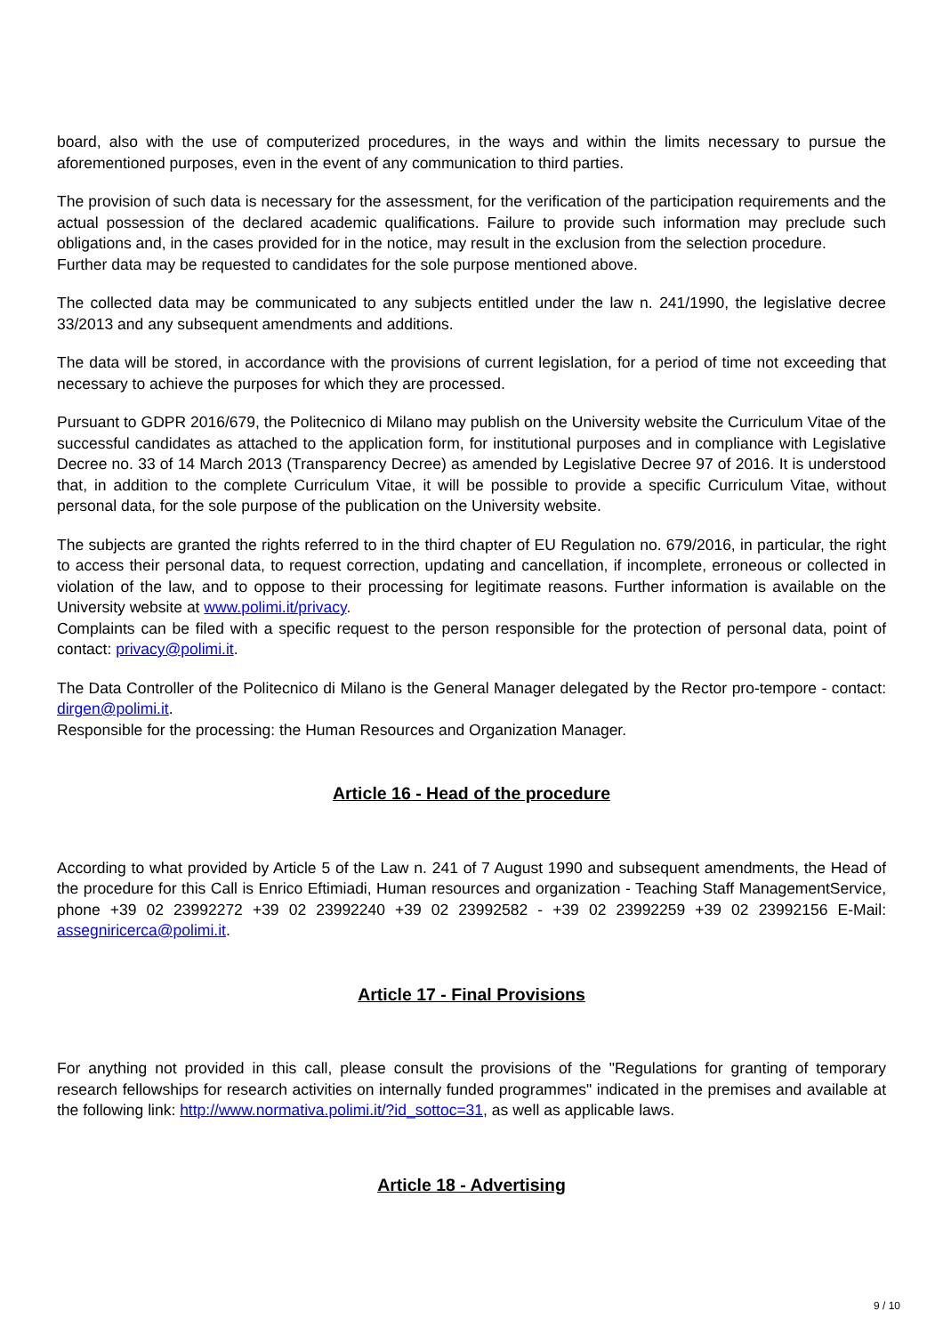board, also with the use of computerized procedures, in the ways and within the limits necessary to pursue the aforementioned purposes, even in the event of any communication to third parties.
The provision of such data is necessary for the assessment, for the verification of the participation requirements and the actual possession of the declared academic qualifications. Failure to provide such information may preclude such obligations and, in the cases provided for in the notice, may result in the exclusion from the selection procedure.
Further data may be requested to candidates for the sole purpose mentioned above.
The collected data may be communicated to any subjects entitled under the law n. 241/1990, the legislative decree 33/2013 and any subsequent amendments and additions.
The data will be stored, in accordance with the provisions of current legislation, for a period of time not exceeding that necessary to achieve the purposes for which they are processed.
Pursuant to GDPR 2016/679, the Politecnico di Milano may publish on the University website the Curriculum Vitae of the successful candidates as attached to the application form, for institutional purposes and in compliance with Legislative Decree no. 33 of 14 March 2013 (Transparency Decree) as amended by Legislative Decree 97 of 2016. It is understood that, in addition to the complete Curriculum Vitae, it will be possible to provide a specific Curriculum Vitae, without personal data, for the sole purpose of the publication on the University website.
The subjects are granted the rights referred to in the third chapter of EU Regulation no. 679/2016, in particular, the right to access their personal data, to request correction, updating and cancellation, if incomplete, erroneous or collected in violation of the law, and to oppose to their processing for legitimate reasons. Further information is available on the University website at www.polimi.it/privacy.
Complaints can be filed with a specific request to the person responsible for the protection of personal data, point of contact: privacy@polimi.it.
The Data Controller of the Politecnico di Milano is the General Manager delegated by the Rector pro-tempore - contact: dirgen@polimi.it.
Responsible for the processing: the Human Resources and Organization Manager.
Article 16 - Head of the procedure
According to what provided by Article 5 of the Law n. 241 of 7 August 1990 and subsequent amendments, the Head of the procedure for this Call is Enrico Eftimiadi, Human resources and organization - Teaching Staff ManagementService, phone +39 02 23992272 +39 02 23992240 +39 02 23992582 - +39 02 23992259 +39 02 23992156 E-Mail: assegniricerca@polimi.it.
Article 17 - Final Provisions
For anything not provided in this call, please consult the provisions of the "Regulations for granting of temporary research fellowships for research activities on internally funded programmes" indicated in the premises and available at the following link: http://www.normativa.polimi.it/?id_sottoc=31, as well as applicable laws.
Article 18 - Advertising
9 / 10